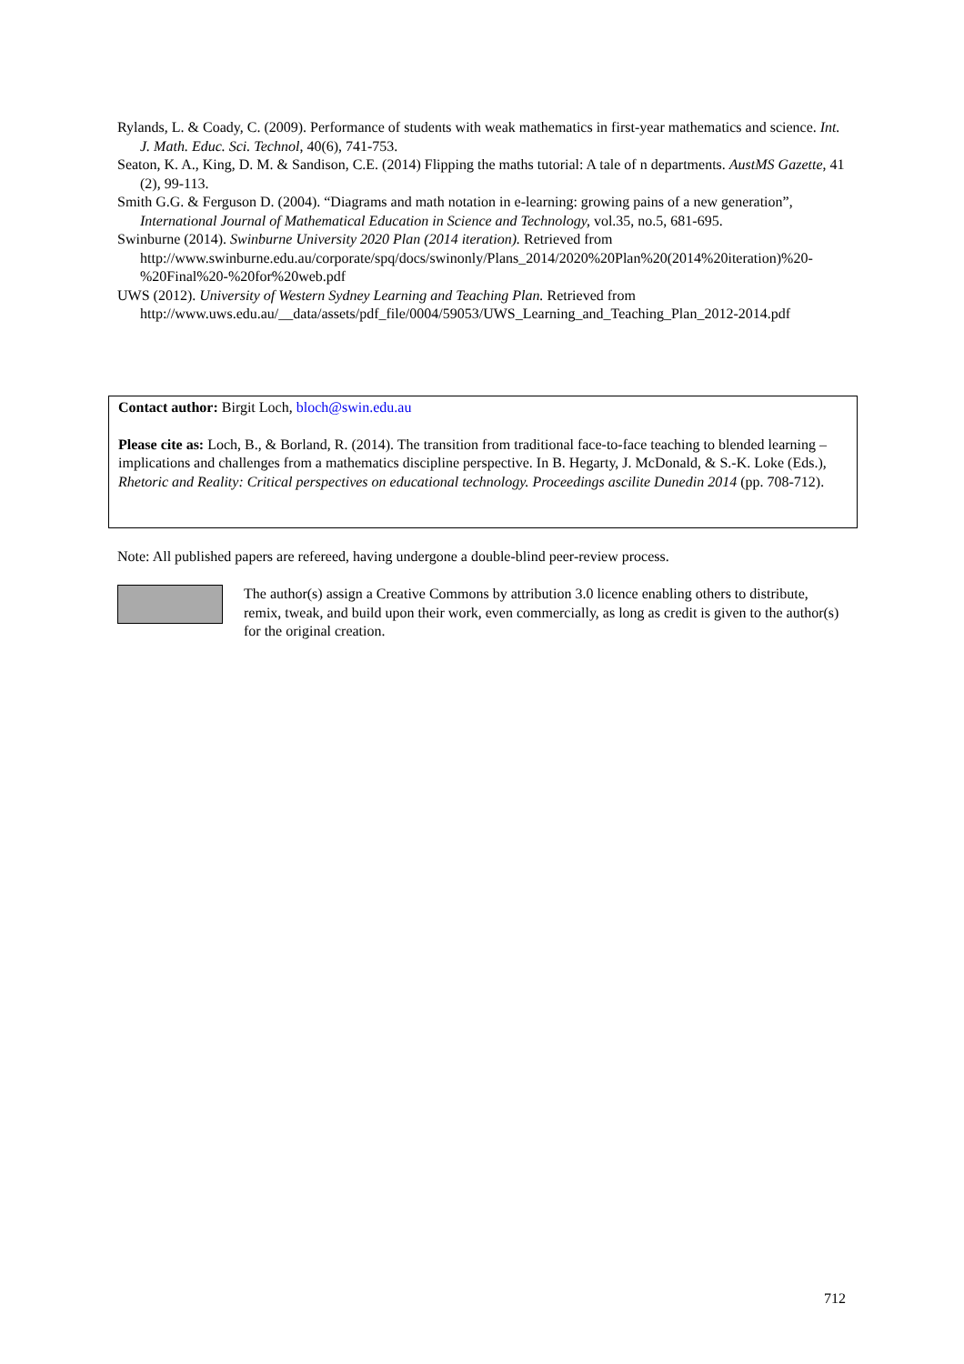Rylands, L. & Coady, C. (2009). Performance of students with weak mathematics in first-year mathematics and science. Int. J. Math. Educ. Sci. Technol, 40(6), 741-753.
Seaton, K. A., King, D. M. & Sandison, C.E. (2014) Flipping the maths tutorial: A tale of n departments. AustMS Gazette, 41 (2), 99-113.
Smith G.G. & Ferguson D. (2004). “Diagrams and math notation in e-learning: growing pains of a new generation”, International Journal of Mathematical Education in Science and Technology, vol.35, no.5, 681-695.
Swinburne (2014). Swinburne University 2020 Plan (2014 iteration). Retrieved from http://www.swinburne.edu.au/corporate/spq/docs/swinonly/Plans_2014/2020%20Plan%20(2014%20iteration)%20-%20Final%20-%20for%20web.pdf
UWS (2012). University of Western Sydney Learning and Teaching Plan. Retrieved from http://www.uws.edu.au/__data/assets/pdf_file/0004/59053/UWS_Learning_and_Teaching_Plan_2012-2014.pdf
Contact author: Birgit Loch, bloch@swin.edu.au
Please cite as: Loch, B., & Borland, R. (2014). The transition from traditional face-to-face teaching to blended learning – implications and challenges from a mathematics discipline perspective. In B. Hegarty, J. McDonald, & S.-K. Loke (Eds.), Rhetoric and Reality: Critical perspectives on educational technology. Proceedings ascilite Dunedin 2014 (pp. 708-712).
Note: All published papers are refereed, having undergone a double-blind peer-review process.
The author(s) assign a Creative Commons by attribution 3.0 licence enabling others to distribute, remix, tweak, and build upon their work, even commercially, as long as credit is given to the author(s) for the original creation.
712